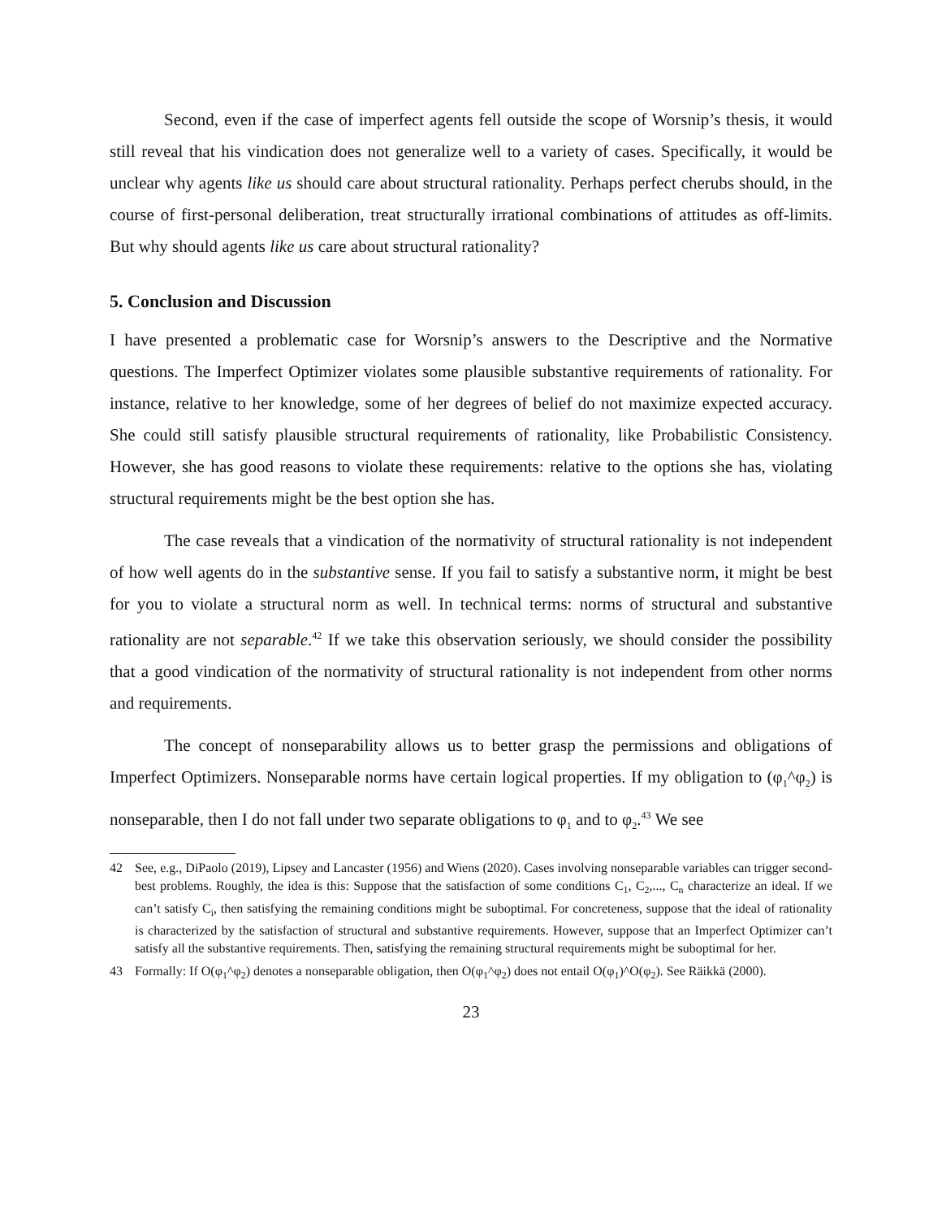Second, even if the case of imperfect agents fell outside the scope of Worsnip’s thesis, it would still reveal that his vindication does not generalize well to a variety of cases. Specifically, it would be unclear why agents like us should care about structural rationality. Perhaps perfect cherubs should, in the course of first-personal deliberation, treat structurally irrational combinations of attitudes as off-limits. But why should agents like us care about structural rationality?
5. Conclusion and Discussion
I have presented a problematic case for Worsnip’s answers to the Descriptive and the Normative questions. The Imperfect Optimizer violates some plausible substantive requirements of rationality. For instance, relative to her knowledge, some of her degrees of belief do not maximize expected accuracy. She could still satisfy plausible structural requirements of rationality, like Probabilistic Consistency. However, she has good reasons to violate these requirements: relative to the options she has, violating structural requirements might be the best option she has.
The case reveals that a vindication of the normativity of structural rationality is not independent of how well agents do in the substantive sense. If you fail to satisfy a substantive norm, it might be best for you to violate a structural norm as well. In technical terms: norms of structural and substantive rationality are not separable.<sup>42</sup> If we take this observation seriously, we should consider the possibility that a good vindication of the normativity of structural rationality is not independent from other norms and requirements.
The concept of nonseparability allows us to better grasp the permissions and obligations of Imperfect Optimizers. Nonseparable norms have certain logical properties. If my obligation to (φ<sub>1</sub>^φ<sub>2</sub>) is nonseparable, then I do not fall under two separate obligations to φ<sub>1</sub> and to φ<sub>2</sub>.<sup>43</sup> We see
42 See, e.g., DiPaolo (2019), Lipsey and Lancaster (1956) and Wiens (2020). Cases involving nonseparable variables can trigger second-best problems. Roughly, the idea is this: Suppose that the satisfaction of some conditions C<sub>1</sub>, C<sub>2</sub>,..., C<sub>n</sub> characterize an ideal. If we can’t satisfy C<sub>i</sub>, then satisfying the remaining conditions might be suboptimal. For concreteness, suppose that the ideal of rationality is characterized by the satisfaction of structural and substantive requirements. However, suppose that an Imperfect Optimizer can’t satisfy all the substantive requirements. Then, satisfying the remaining structural requirements might be suboptimal for her.
43 Formally: If O(φ<sub>1</sub>^φ<sub>2</sub>) denotes a nonseparable obligation, then O(φ<sub>1</sub>^φ<sub>2</sub>) does not entail O(φ<sub>1</sub>)^O(φ<sub>2</sub>). See Räikkä (2000).
23